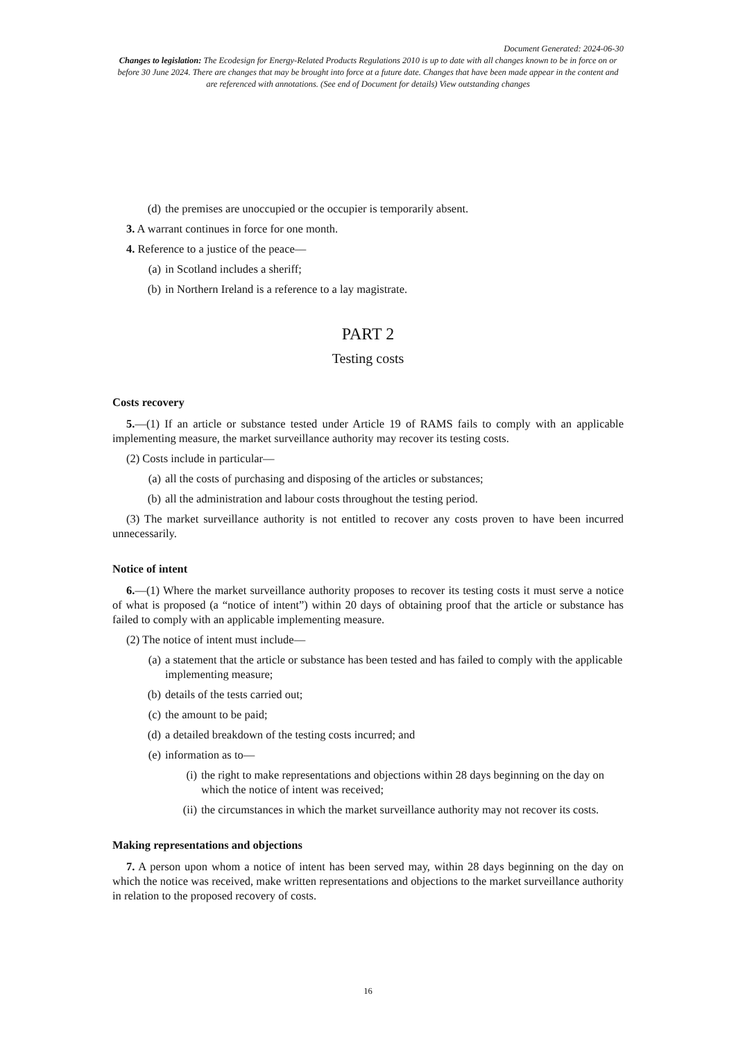Document Generated: 2024-06-30
Changes to legislation: The Ecodesign for Energy-Related Products Regulations 2010 is up to date with all changes known to be in force on or before 30 June 2024. There are changes that may be brought into force at a future date. Changes that have been made appear in the content and are referenced with annotations. (See end of Document for details) View outstanding changes
(d) the premises are unoccupied or the occupier is temporarily absent.
3. A warrant continues in force for one month.
4. Reference to a justice of the peace—
(a) in Scotland includes a sheriff;
(b) in Northern Ireland is a reference to a lay magistrate.
PART 2
Testing costs
Costs recovery
5.—(1) If an article or substance tested under Article 19 of RAMS fails to comply with an applicable implementing measure, the market surveillance authority may recover its testing costs.
(2) Costs include in particular—
(a) all the costs of purchasing and disposing of the articles or substances;
(b) all the administration and labour costs throughout the testing period.
(3) The market surveillance authority is not entitled to recover any costs proven to have been incurred unnecessarily.
Notice of intent
6.—(1) Where the market surveillance authority proposes to recover its testing costs it must serve a notice of what is proposed (a “notice of intent”) within 20 days of obtaining proof that the article or substance has failed to comply with an applicable implementing measure.
(2) The notice of intent must include—
(a) a statement that the article or substance has been tested and has failed to comply with the applicable implementing measure;
(b) details of the tests carried out;
(c) the amount to be paid;
(d) a detailed breakdown of the testing costs incurred; and
(e) information as to—
(i) the right to make representations and objections within 28 days beginning on the day on which the notice of intent was received;
(ii) the circumstances in which the market surveillance authority may not recover its costs.
Making representations and objections
7. A person upon whom a notice of intent has been served may, within 28 days beginning on the day on which the notice was received, make written representations and objections to the market surveillance authority in relation to the proposed recovery of costs.
16